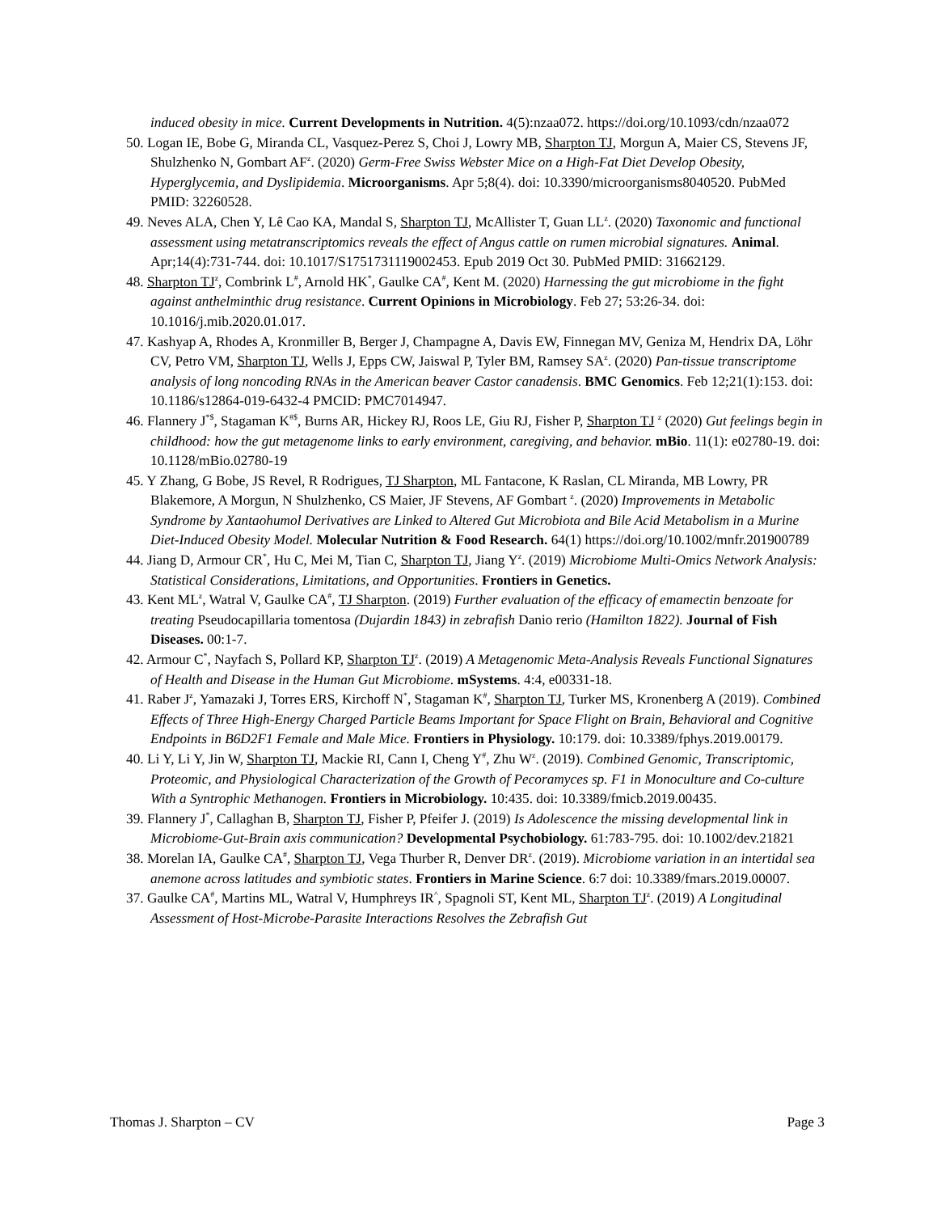induced obesity in mice. Current Developments in Nutrition. 4(5):nzaa072. https://doi.org/10.1093/cdn/nzaa072
50. Logan IE, Bobe G, Miranda CL, Vasquez-Perez S, Choi J, Lowry MB, Sharpton TJ, Morgun A, Maier CS, Stevens JF, Shulzhenko N, Gombart AF<sup>z</sup>. (2020) Germ-Free Swiss Webster Mice on a High-Fat Diet Develop Obesity, Hyperglycemia, and Dyslipidemia. Microorganisms. Apr 5;8(4). doi: 10.3390/microorganisms8040520. PubMed PMID: 32260528.
49. Neves ALA, Chen Y, Lê Cao KA, Mandal S, Sharpton TJ, McAllister T, Guan LL<sup>z</sup>. (2020) Taxonomic and functional assessment using metatranscriptomics reveals the effect of Angus cattle on rumen microbial signatures. Animal. Apr;14(4):731-744. doi: 10.1017/S1751731119002453. Epub 2019 Oct 30. PubMed PMID: 31662129.
48. Sharpton TJ<sup>z</sup>, Combrink L<sup>#</sup>, Arnold HK<sup>*</sup>, Gaulke CA<sup>#</sup>, Kent M. (2020) Harnessing the gut microbiome in the fight against anthelminthic drug resistance. Current Opinions in Microbiology. Feb 27; 53:26-34. doi: 10.1016/j.mib.2020.01.017.
47. Kashyap A, Rhodes A, Kronmiller B, Berger J, Champagne A, Davis EW, Finnegan MV, Geniza M, Hendrix DA, Löhr CV, Petro VM, Sharpton TJ, Wells J, Epps CW, Jaiswal P, Tyler BM, Ramsey SA<sup>z</sup>. (2020) Pan-tissue transcriptome analysis of long noncoding RNAs in the American beaver Castor canadensis. BMC Genomics. Feb 12;21(1):153. doi: 10.1186/s12864-019-6432-4 PMCID: PMC7014947.
46. Flannery J<sup>*$</sup>, Stagaman K<sup>#$</sup>, Burns AR, Hickey RJ, Roos LE, Giu RJ, Fisher P, Sharpton TJ <sup>z</sup> (2020) Gut feelings begin in childhood: how the gut metagenome links to early environment, caregiving, and behavior. mBio. 11(1): e02780-19. doi: 10.1128/mBio.02780-19
45. Y Zhang, G Bobe, JS Revel, R Rodrigues, TJ Sharpton, ML Fantacone, K Raslan, CL Miranda, MB Lowry, PR Blakemore, A Morgun, N Shulzhenko, CS Maier, JF Stevens, AF Gombart <sup>z</sup>. (2020) Improvements in Metabolic Syndrome by Xantaohumol Derivatives are Linked to Altered Gut Microbiota and Bile Acid Metabolism in a Murine Diet-Induced Obesity Model. Molecular Nutrition & Food Research. 64(1) https://doi.org/10.1002/mnfr.201900789
44. Jiang D, Armour CR<sup>*</sup>, Hu C, Mei M, Tian C, Sharpton TJ, Jiang Y<sup>z</sup>. (2019) Microbiome Multi-Omics Network Analysis: Statistical Considerations, Limitations, and Opportunities. Frontiers in Genetics.
43. Kent ML<sup>z</sup>, Watral V, Gaulke CA<sup>#</sup>, TJ Sharpton. (2019) Further evaluation of the efficacy of emamectin benzoate for treating Pseudocapillaria tomentosa (Dujardin 1843) in zebrafish Danio rerio (Hamilton 1822). Journal of Fish Diseases. 00:1-7.
42. Armour C<sup>*</sup>, Nayfach S, Pollard KP, Sharpton TJ<sup>z</sup>. (2019) A Metagenomic Meta-Analysis Reveals Functional Signatures of Health and Disease in the Human Gut Microbiome. mSystems. 4:4, e00331-18.
41. Raber J<sup>z</sup>, Yamazaki J, Torres ERS, Kirchoff N<sup>*</sup>, Stagaman K<sup>#</sup>, Sharpton TJ, Turker MS, Kronenberg A (2019). Combined Effects of Three High-Energy Charged Particle Beams Important for Space Flight on Brain, Behavioral and Cognitive Endpoints in B6D2F1 Female and Male Mice. Frontiers in Physiology. 10:179. doi: 10.3389/fphys.2019.00179.
40. Li Y, Li Y, Jin W, Sharpton TJ, Mackie RI, Cann I, Cheng Y<sup>#</sup>, Zhu W<sup>z</sup>. (2019). Combined Genomic, Transcriptomic, Proteomic, and Physiological Characterization of the Growth of Pecoramyces sp. F1 in Monoculture and Co-culture With a Syntrophic Methanogen. Frontiers in Microbiology. 10:435. doi: 10.3389/fmicb.2019.00435.
39. Flannery J<sup>*</sup>, Callaghan B, Sharpton TJ, Fisher P, Pfeifer J. (2019) Is Adolescence the missing developmental link in Microbiome-Gut-Brain axis communication? Developmental Psychobiology. 61:783-795. doi: 10.1002/dev.21821
38. Morelan IA, Gaulke CA<sup>#</sup>, Sharpton TJ, Vega Thurber R, Denver DR<sup>z</sup>. (2019). Microbiome variation in an intertidal sea anemone across latitudes and symbiotic states. Frontiers in Marine Science. 6:7 doi: 10.3389/fmars.2019.00007.
37. Gaulke CA<sup>#</sup>, Martins ML, Watral V, Humphreys IR<sup>^</sup>, Spagnoli ST, Kent ML, Sharpton TJ<sup>z</sup>. (2019) A Longitudinal Assessment of Host-Microbe-Parasite Interactions Resolves the Zebrafish Gut
Thomas J. Sharpton – CV Page 3